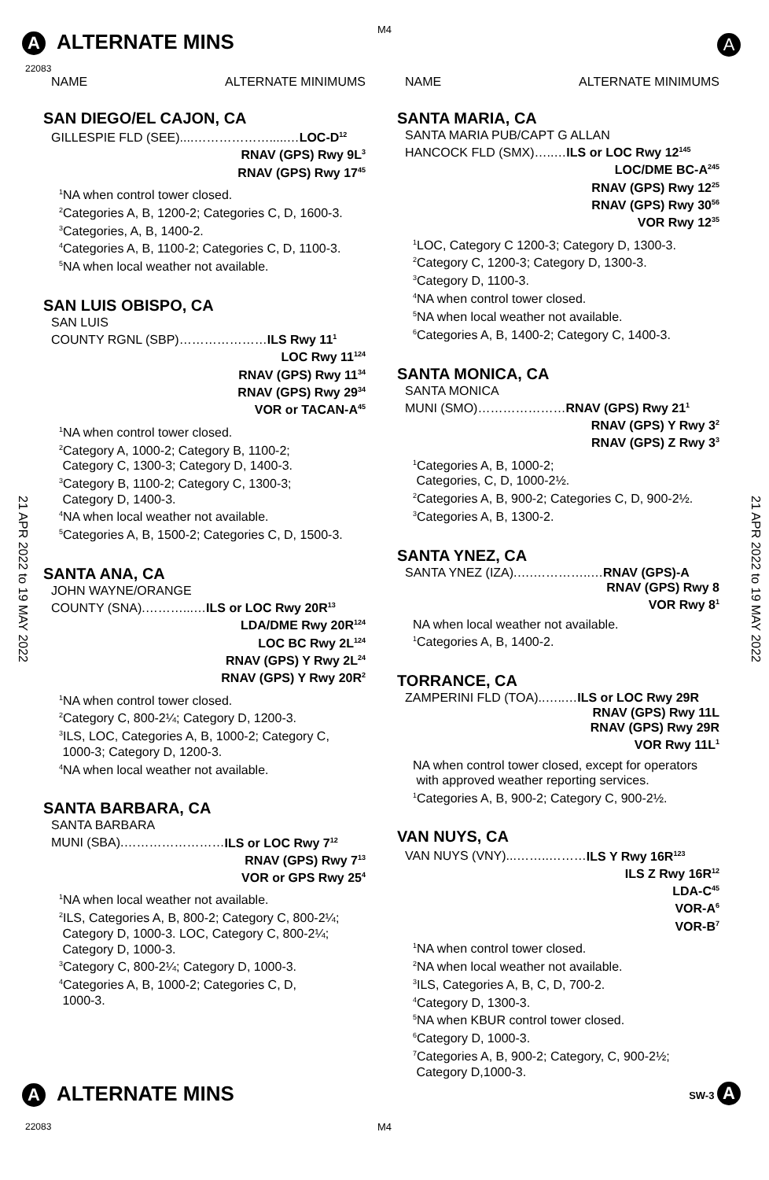M4
A ALTERNATE MINS A
22083
21 APR 2022 to 19 MAY 2022
21 APR 2022 to 19 MAY 2022
NAME ALTERNATE MINIMUMS
SAN DIEGO/EL CAJON, CA
GILLESPIE FLD (SEE)....……………….....…LOC-D<sup>12</sup>
RNAV (GPS) Rwy 9L<sup>3</sup>
RNAV (GPS) Rwy 17<sup>45</sup>
<sup>1</sup> NA when control tower closed.
<sup>2</sup> Categories A, B, 1200-2; Categories C, D, 1600-3.
<sup>3</sup> Categories, A, B, 1400-2.
<sup>4</sup> Categories A, B, 1100-2; Categories C, D, 1100-3.
<sup>5</sup> NA when local weather not available.
SAN LUIS OBISPO, CA
SAN LUIS
COUNTY RGNL (SBP)…………………ILS Rwy 11<sup>1</sup>
LOC Rwy 11<sup>124</sup>
RNAV (GPS) Rwy 11<sup>34</sup>
RNAV (GPS) Rwy 29<sup>34</sup>
VOR or TACAN-A<sup>45</sup>
<sup>1</sup> NA when control tower closed.
<sup>2</sup> Category A, 1000-2; Category B, 1100-2;
Category C, 1300-3; Category D, 1400-3.
<sup>3</sup> Category B, 1100-2; Category C, 1300-3;
Category D, 1400-3.
<sup>4</sup> NA when local weather not available.
<sup>5</sup> Categories A, B, 1500-2; Categories C, D, 1500-3.
SANTA ANA, CA
JOHN WAYNE/ORANGE
COUNTY (SNA).………...…ILS or LOC Rwy 20R<sup>13</sup>
LDA/DME Rwy 20R<sup>124</sup>
LOC BC Rwy 2L<sup>124</sup>
RNAV (GPS) Y Rwy 2L<sup>24</sup>
RNAV (GPS) Y Rwy 20R<sup>2</sup>
<sup>1</sup> NA when control tower closed.
<sup>2</sup> Category C, 800-2¼; Category D, 1200-3.
<sup>3</sup> ILS, LOC, Categories A, B, 1000-2; Category C,
1000-3; Category D, 1200-3.
<sup>4</sup> NA when local weather not available.
SANTA BARBARA, CA
SANTA BARBARA
MUNI (SBA).……………………ILS or LOC Rwy 7<sup>12</sup>
RNAV (GPS) Rwy 7<sup>13</sup>
VOR or GPS Rwy 25<sup>4</sup>
<sup>1</sup> NA when local weather not available.
<sup>2</sup> ILS, Categories A, B, 800-2; Category C, 800-2¼;
Category D, 1000-3. LOC, Category C, 800-2¼;
Category D, 1000-3.
<sup>3</sup> Category C, 800-2¼; Category D, 1000-3.
<sup>4</sup> Categories A, B, 1000-2; Categories C, D,
1000-3.
NAME ALTERNATE MINIMUMS
SANTA MARIA, CA
SANTA MARIA PUB/CAPT G ALLAN
HANCOCK FLD (SMX)…..…ILS or LOC Rwy 12<sup>145</sup>
LOC/DME BC-A<sup>245</sup>
RNAV (GPS) Rwy 12<sup>25</sup>
RNAV (GPS) Rwy 30<sup>56</sup>
VOR Rwy 12<sup>35</sup>
<sup>1</sup> LOC, Category C 1200-3; Category D, 1300-3.
<sup>2</sup> Category C, 1200-3; Category D, 1300-3.
<sup>3</sup> Category D, 1100-3.
<sup>4</sup> NA when control tower closed.
<sup>5</sup> NA when local weather not available.
<sup>6</sup> Categories A, B, 1400-2; Category C, 1400-3.
SANTA MONICA, CA
SANTA MONICA
MUNI (SMO)…………………RNAV (GPS) Rwy 21<sup>1</sup>
RNAV (GPS) Y Rwy 3<sup>2</sup>
RNAV (GPS) Z Rwy 3<sup>3</sup>
<sup>1</sup> Categories A, B, 1000-2;
Categories, C, D, 1000-2½.
<sup>2</sup> Categories A, B, 900-2; Categories C, D, 900-2½.
<sup>3</sup> Categories A, B, 1300-2.
SANTA YNEZ, CA
SANTA YNEZ (IZA).….…………..…RNAV (GPS)-A
RNAV (GPS) Rwy 8
VOR Rwy 8<sup>1</sup>
NA when local weather not available.
<sup>1</sup> Categories A, B, 1400-2.
TORRANCE, CA
ZAMPERINI FLD (TOA)..…..…ILS or LOC Rwy 29R
RNAV (GPS) Rwy 11L
RNAV (GPS) Rwy 29R
VOR Rwy 11L<sup>1</sup>
NA when control tower closed, except for operators
with approved weather reporting services.
<sup>1</sup> Categories A, B, 900-2; Category C, 900-2½.
VAN NUYS, CA
VAN NUYS (VNY)...……..………ILS Y Rwy 16R<sup>123</sup>
ILS Z Rwy 16R<sup>12</sup>
LDA-C<sup>45</sup>
VOR-A<sup>6</sup>
VOR-B<sup>7</sup>
<sup>1</sup> NA when control tower closed.
<sup>2</sup> NA when local weather not available.
<sup>3</sup> ILS, Categories A, B, C, D, 700-2.
<sup>4</sup> Category D, 1300-3.
<sup>5</sup> NA when KBUR control tower closed.
<sup>6</sup> Category D, 1000-3.
<sup>7</sup> Categories A, B, 900-2; Category, C, 900-2½;
Category D,1000-3.
A ALTERNATE MINS SW-3 A
22083 M4